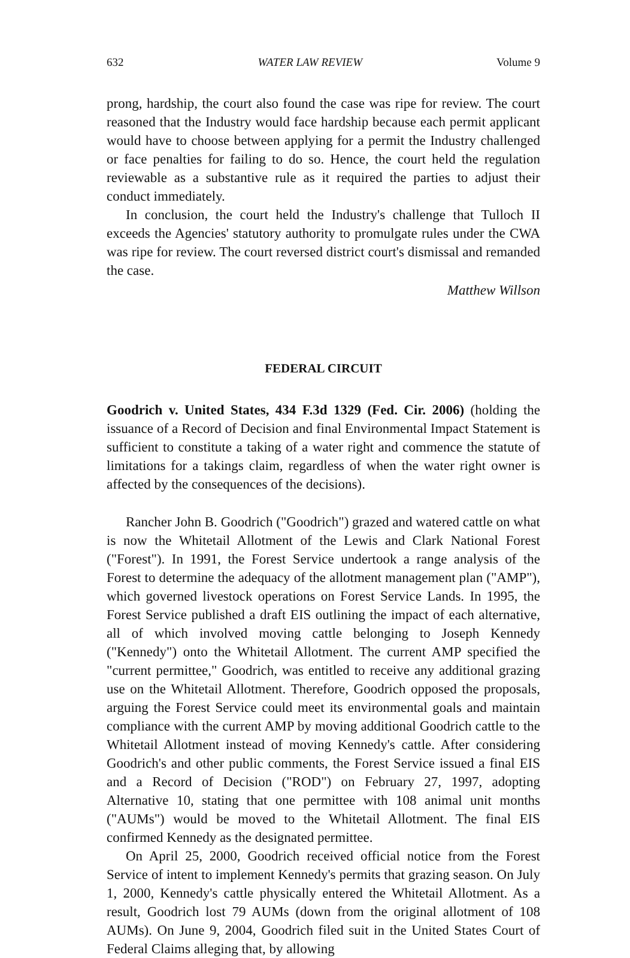632 WATER LAW REVIEW Volume 9
prong, hardship, the court also found the case was ripe for review. The court reasoned that the Industry would face hardship because each permit applicant would have to choose between applying for a permit the Industry challenged or face penalties for failing to do so. Hence, the court held the regulation reviewable as a substantive rule as it required the parties to adjust their conduct immediately.
In conclusion, the court held the Industry's challenge that Tulloch II exceeds the Agencies' statutory authority to promulgate rules under the CWA was ripe for review. The court reversed district court's dismissal and remanded the case.
Matthew Willson
FEDERAL CIRCUIT
Goodrich v. United States, 434 F.3d 1329 (Fed. Cir. 2006) (holding the issuance of a Record of Decision and final Environmental Impact Statement is sufficient to constitute a taking of a water right and commence the statute of limitations for a takings claim, regardless of when the water right owner is affected by the consequences of the decisions).
Rancher John B. Goodrich ("Goodrich") grazed and watered cattle on what is now the Whitetail Allotment of the Lewis and Clark National Forest ("Forest"). In 1991, the Forest Service undertook a range analysis of the Forest to determine the adequacy of the allotment management plan ("AMP"), which governed livestock operations on Forest Service Lands. In 1995, the Forest Service published a draft EIS outlining the impact of each alternative, all of which involved moving cattle belonging to Joseph Kennedy ("Kennedy") onto the Whitetail Allotment. The current AMP specified the "current permittee," Goodrich, was entitled to receive any additional grazing use on the Whitetail Allotment. Therefore, Goodrich opposed the proposals, arguing the Forest Service could meet its environmental goals and maintain compliance with the current AMP by moving additional Goodrich cattle to the Whitetail Allotment instead of moving Kennedy's cattle. After considering Goodrich's and other public comments, the Forest Service issued a final EIS and a Record of Decision ("ROD") on February 27, 1997, adopting Alternative 10, stating that one permittee with 108 animal unit months ("AUMs") would be moved to the Whitetail Allotment. The final EIS confirmed Kennedy as the designated permittee.
On April 25, 2000, Goodrich received official notice from the Forest Service of intent to implement Kennedy's permits that grazing season. On July 1, 2000, Kennedy's cattle physically entered the Whitetail Allotment. As a result, Goodrich lost 79 AUMs (down from the original allotment of 108 AUMs). On June 9, 2004, Goodrich filed suit in the United States Court of Federal Claims alleging that, by allowing